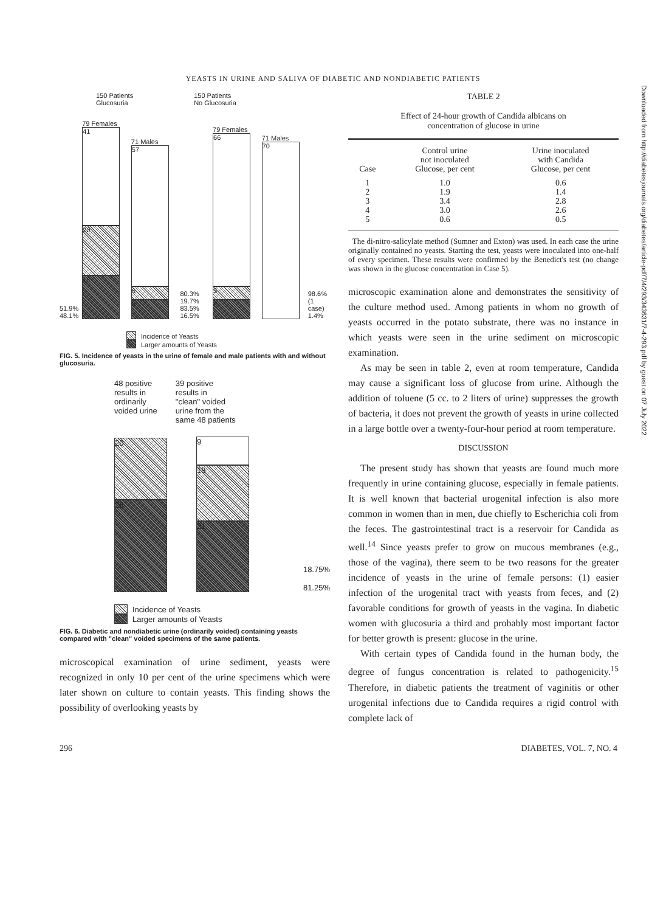YEASTS IN URINE AND SALIVA OF DIABETIC AND NONDIABETIC PATIENTS
150 Patients
Glucosuria
150 Patients
No Glucosuria
51.9% 48.1%
79 Females
41
20
18
71 Males
57
6
8
80.3% 19.7% 83.5% 16.5%
79 Females
66
5
8
71 Males
70
98.6% (1 case) 1.4%
Incidence of Yeasts
Larger amounts of Yeasts
FIG. 5. Incidence of yeasts in the urine of female and male patients with and without glucosuria.
48 positive
results in
ordinarily
voided urine
39 positive
results in
"clean" voided
urine from the
same 48 patients
20
28
9
18
21
18.75%
81.25%
Incidence of Yeasts
Larger amounts of Yeasts
FIG. 6. Diabetic and nondiabetic urine (ordinarily voided) containing yeasts compared with "clean" voided specimens of the same patients.
microscopical examination of urine sediment, yeasts were recognized in only 10 per cent of the urine specimens which were later shown on culture to contain yeasts. This finding shows the possibility of overlooking yeasts by
TABLE 2
Effect of 24-hour growth of Candida albicans on
concentration of glucose in urine
| Case | Control urine not inoculated Glucose, per cent | Urine inoculated with Candida Glucose, per cent |
| --- | --- | --- |
| 1 | 1.0 | 0.6 |
| 2 | 1.9 | 1.4 |
| 3 | 3.4 | 2.8 |
| 4 | 3.0 | 2.6 |
| 5 | 0.6 | 0.5 |
The di-nitro-salicylate method (Sumner and Exton) was used. In each case the urine originally contained no yeasts. Starting the test, yeasts were inoculated into one-half of every specimen. These results were confirmed by the Benedict's test (no change was shown in the glucose concentration in Case 5).
microscopic examination alone and demonstrates the sensitivity of the culture method used. Among patients in whom no growth of yeasts occurred in the potato substrate, there was no instance in which yeasts were seen in the urine sediment on microscopic examination.
As may be seen in table 2, even at room temperature, Candida may cause a significant loss of glucose from urine. Although the addition of toluene (5 cc. to 2 liters of urine) suppresses the growth of bacteria, it does not prevent the growth of yeasts in urine collected in a large bottle over a twenty-four-hour period at room temperature.
DISCUSSION
The present study has shown that yeasts are found much more frequently in urine containing glucose, especially in female patients. It is well known that bacterial urogenital infection is also more common in women than in men, due chiefly to Escherichia coli from the feces. The gastrointestinal tract is a reservoir for Candida as well.<sup>14</sup> Since yeasts prefer to grow on mucous membranes (e.g., those of the vagina), there seem to be two reasons for the greater incidence of yeasts in the urine of female persons: (1) easier infection of the urogenital tract with yeasts from feces, and (2) favorable conditions for growth of yeasts in the vagina. In diabetic women with glucosuria a third and probably most important factor for better growth is present: glucose in the urine.
With certain types of Candida found in the human body, the degree of fungus concentration is related to pathogenicity.<sup>15</sup> Therefore, in diabetic patients the treatment of vaginitis or other urogenital infections due to Candida requires a rigid control with complete lack of
296 DIABETES, VOL. 7, NO. 4
Downloaded from http://diabetesjournals.org/diabetes/article-pdf/7/4/293/343631/7-4-293.pdf by guest on 07 July 2022